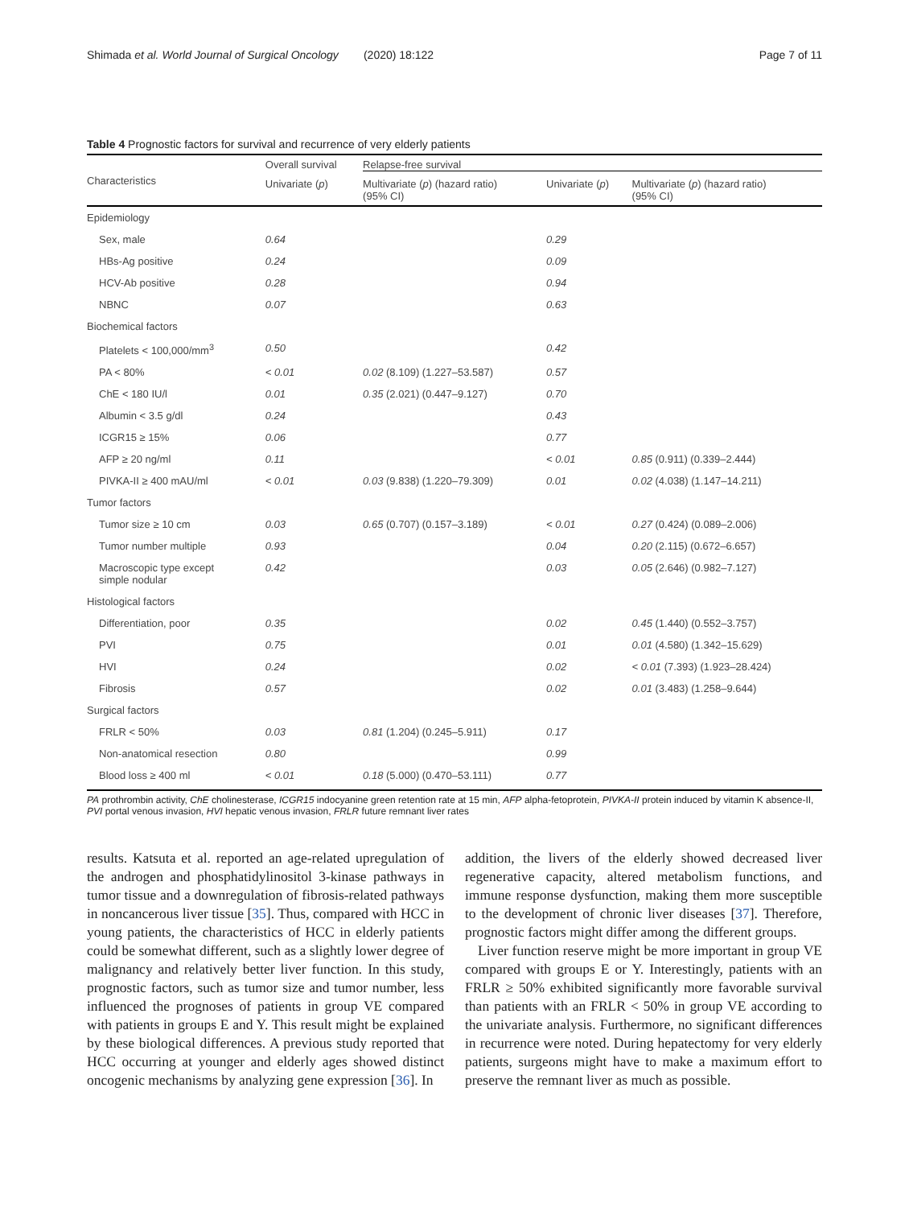Shimada et al. World Journal of Surgical Oncology (2020) 18:122 Page 7 of 11
Table 4 Prognostic factors for survival and recurrence of very elderly patients
| Characteristics | Overall survival | Relapse-free survival | | |
| --- | --- | --- | --- | --- |
| | Univariate ( p ) | Multivariate ( p ) (hazard ratio) (95% CI) | Univariate ( p ) | Multivariate ( p ) (hazard ratio) (95% CI) |
| Epidemiology | | | | |
| Sex, male | 0.64 | | 0.29 | |
| HBs-Ag positive | 0.24 | | 0.09 | |
| HCV-Ab positive | 0.28 | | 0.94 | |
| NBNC | 0.07 | | 0.63 | |
| Biochemical factors | | | | |
| Platelets < 100,000/mm<sup>3</sup> | 0.50 | | 0.42 | |
| PA < 80% | < 0.01 | 0.02 (8.109) (1.227–53.587) | 0.57 | |
| ChE < 180 IU/l | 0.01 | 0.35 (2.021) (0.447–9.127) | 0.70 | |
| Albumin < 3.5 g/dl | 0.24 | | 0.43 | |
| ICGR15 ≥ 15% | 0.06 | | 0.77 | |
| AFP ≥ 20 ng/ml | 0.11 | | < 0.01 | 0.85 (0.911) (0.339–2.444) |
| PIVKA-II ≥ 400 mAU/ml | < 0.01 | 0.03 (9.838) (1.220–79.309) | 0.01 | 0.02 (4.038) (1.147–14.211) |
| Tumor factors | | | | |
| Tumor size ≥ 10 cm | 0.03 | 0.65 (0.707) (0.157–3.189) | < 0.01 | 0.27 (0.424) (0.089–2.006) |
| Tumor number multiple | 0.93 | | 0.04 | 0.20 (2.115) (0.672–6.657) |
| Macroscopic type except simple nodular | 0.42 | | 0.03 | 0.05 (2.646) (0.982–7.127) |
| Histological factors | | | | |
| Differentiation, poor | 0.35 | | 0.02 | 0.45 (1.440) (0.552–3.757) |
| PVI | 0.75 | | 0.01 | 0.01 (4.580) (1.342–15.629) |
| HVI | 0.24 | | 0.02 | < 0.01 (7.393) (1.923–28.424) |
| Fibrosis | 0.57 | | 0.02 | 0.01 (3.483) (1.258–9.644) |
| Surgical factors | | | | |
| FRLR < 50% | 0.03 | 0.81 (1.204) (0.245–5.911) | 0.17 | |
| Non-anatomical resection | 0.80 | | 0.99 | |
| Blood loss ≥ 400 ml | < 0.01 | 0.18 (5.000) (0.470–53.111) | 0.77 | |
PA prothrombin activity, ChE cholinesterase, ICGR15 indocyanine green retention rate at 15 min, AFP alpha-fetoprotein, PIVKA-II protein induced by vitamin K absence-II, PVI portal venous invasion, HVI hepatic venous invasion, FRLR future remnant liver rates
results. Katsuta et al. reported an age-related upregulation of the androgen and phosphatidylinositol 3-kinase pathways in tumor tissue and a downregulation of fibrosis-related pathways in noncancerous liver tissue [35]. Thus, compared with HCC in young patients, the characteristics of HCC in elderly patients could be somewhat different, such as a slightly lower degree of malignancy and relatively better liver function. In this study, prognostic factors, such as tumor size and tumor number, less influenced the prognoses of patients in group VE compared with patients in groups E and Y. This result might be explained by these biological differences. A previous study reported that HCC occurring at younger and elderly ages showed distinct oncogenic mechanisms by analyzing gene expression [36]. In
addition, the livers of the elderly showed decreased liver regenerative capacity, altered metabolism functions, and immune response dysfunction, making them more susceptible to the development of chronic liver diseases [37]. Therefore, prognostic factors might differ among the different groups.
Liver function reserve might be more important in group VE compared with groups E or Y. Interestingly, patients with an FRLR ≥ 50% exhibited significantly more favorable survival than patients with an FRLR < 50% in group VE according to the univariate analysis. Furthermore, no significant differences in recurrence were noted. During hepatectomy for very elderly patients, surgeons might have to make a maximum effort to preserve the remnant liver as much as possible.